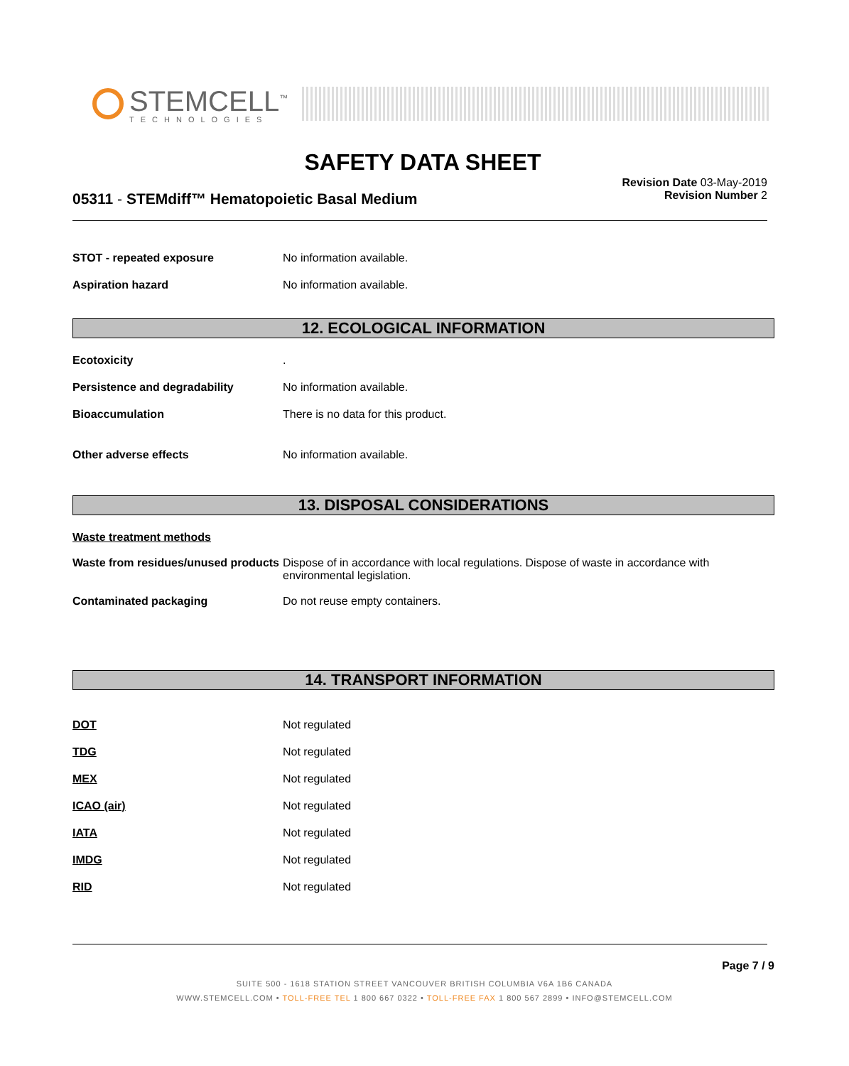STEMCELL<sup>™</sup>
TECHNOLOGIES
SAFETY DATA SHEET
05311 - STEMdiff™ Hematopoietic Basal Medium
Revision Date 03-May-2019
Revision Number 2
STOT - repeated exposure No information available.
Aspiration hazard No information available.
12. ECOLOGICAL INFORMATION
Ecotoxicity .
Persistence and degradability No information available.
Bioaccumulation There is no data for this product.
Other adverse effects No information available.
13. DISPOSAL CONSIDERATIONS
Waste treatment methods
Waste from residues/unused products
Dispose of in accordance with local regulations. Dispose of waste in accordance with environmental legislation.
Contaminated packaging Do not reuse empty containers.
14. TRANSPORT INFORMATION
DOT Not regulated
TDG Not regulated
MEX Not regulated
ICAO (air) Not regulated
IATA Not regulated
IMDG Not regulated
RID Not regulated
Page 7 / 9
SUITE 500 - 1618 STATION STREET VANCOUVER BRITISH COLUMBIA V6A 1B6 CANADA
WWW.STEMCELL.COM • TOLL-FREE TEL 1 800 667 0322 • TOLL-FREE FAX 1 800 567 2899 • INFO@STEMCELL.COM